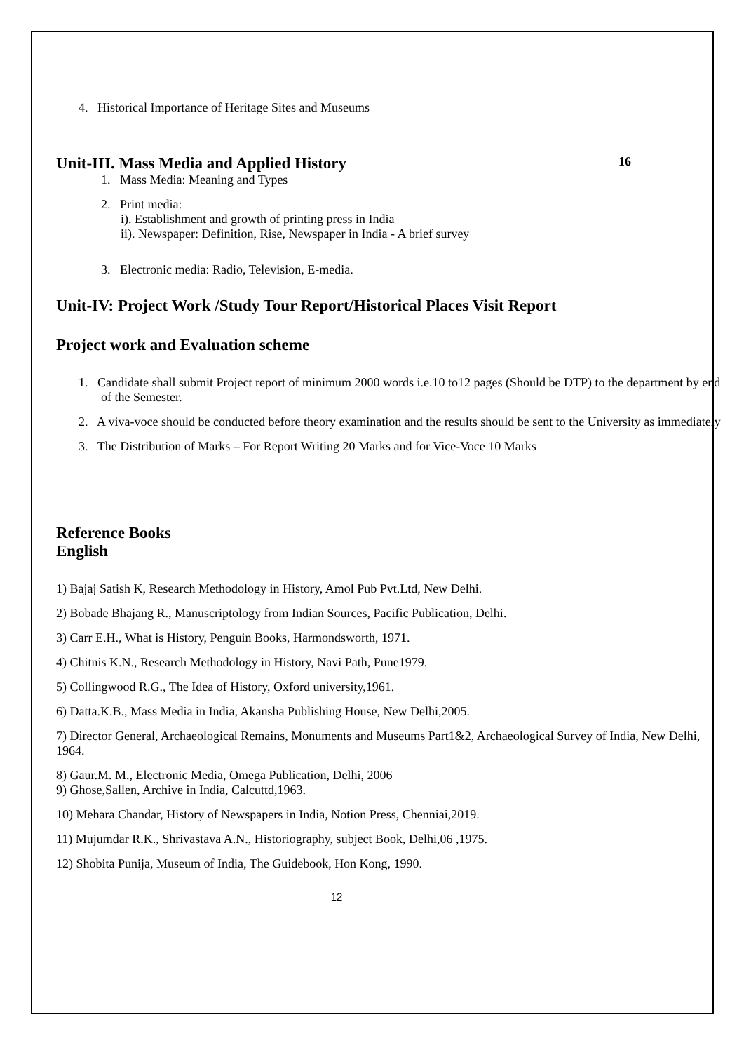4. Historical Importance of Heritage Sites and Museums
Unit-III. Mass Media and Applied History 16
1. Mass Media: Meaning and Types
2. Print media:
i). Establishment and growth of printing press in India
ii). Newspaper: Definition, Rise, Newspaper in India - A brief survey
3. Electronic media: Radio, Television, E-media.
Unit-IV: Project Work /Study Tour Report/Historical Places Visit Report
Project work and Evaluation scheme
1. Candidate shall submit Project report of minimum 2000 words i.e.10 to12 pages (Should be DTP) to the department by end of the Semester.
2. A viva-voce should be conducted before theory examination and the results should be sent to the University as immediately
3. The Distribution of Marks – For Report Writing 20 Marks and for Vice-Voce 10 Marks
Reference Books
English
1) Bajaj Satish K, Research Methodology in History, Amol Pub Pvt.Ltd, New Delhi.
2) Bobade Bhajang R., Manuscriptology from Indian Sources, Pacific Publication, Delhi.
3) Carr E.H., What is History, Penguin Books, Harmondsworth, 1971.
4) Chitnis K.N., Research Methodology in History, Navi Path, Pune1979.
5) Collingwood R.G., The Idea of History, Oxford university,1961.
6) Datta.K.B., Mass Media in India, Akansha Publishing House, New Delhi,2005.
7) Director General, Archaeological Remains, Monuments and Museums Part1&2, Archaeological Survey of India, New Delhi, 1964.
8) Gaur.M. M., Electronic Media, Omega Publication, Delhi, 2006
9) Ghose,Sallen, Archive in India, Calcuttd,1963.
10) Mehara Chandar, History of Newspapers in India, Notion Press, Chenniai,2019.
11) Mujumdar R.K., Shrivastava A.N., Historiography, subject Book, Delhi,06 ,1975.
12) Shobita Punija, Museum of India, The Guidebook, Hon Kong, 1990.
12